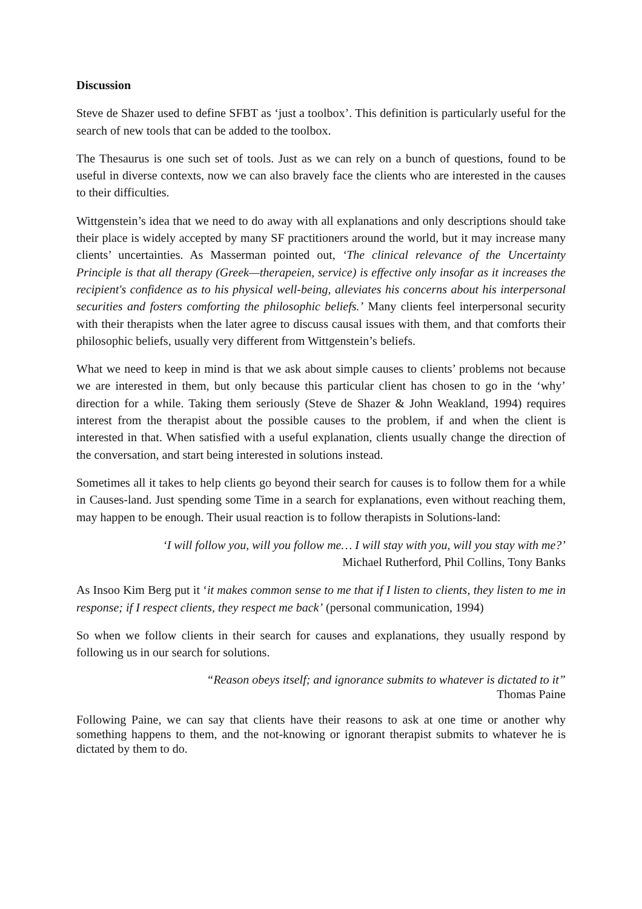Discussion
Steve de Shazer used to define SFBT as ‘just a toolbox’. This definition is particularly useful for the search of new tools that can be added to the toolbox.
The Thesaurus is one such set of tools. Just as we can rely on a bunch of questions, found to be useful in diverse contexts, now we can also bravely face the clients who are interested in the causes to their difficulties.
Wittgenstein’s idea that we need to do away with all explanations and only descriptions should take their place is widely accepted by many SF practitioners around the world, but it may increase many clients’ uncertainties. As Masserman pointed out, ‘The clinical relevance of the Uncertainty Principle is that all therapy (Greek—therapeien, service) is effective only insofar as it increases the recipient's confidence as to his physical well-being, alleviates his concerns about his interpersonal securities and fosters comforting the philosophic beliefs.’ Many clients feel interpersonal security with their therapists when the later agree to discuss causal issues with them, and that comforts their philosophic beliefs, usually very different from Wittgenstein’s beliefs.
What we need to keep in mind is that we ask about simple causes to clients’ problems not because we are interested in them, but only because this particular client has chosen to go in the ‘why’ direction for a while. Taking them seriously (Steve de Shazer & John Weakland, 1994) requires interest from the therapist about the possible causes to the problem, if and when the client is interested in that. When satisfied with a useful explanation, clients usually change the direction of the conversation, and start being interested in solutions instead.
Sometimes all it takes to help clients go beyond their search for causes is to follow them for a while in Causes-land. Just spending some Time in a search for explanations, even without reaching them, may happen to be enough. Their usual reaction is to follow therapists in Solutions-land:
‘I will follow you, will you follow me… I will stay with you, will you stay with me?’
Michael Rutherford, Phil Collins, Tony Banks
As Insoo Kim Berg put it ‘it makes common sense to me that if I listen to clients, they listen to me in response; if I respect clients, they respect me back’ (personal communication, 1994)
So when we follow clients in their search for causes and explanations, they usually respond by following us in our search for solutions.
“Reason obeys itself; and ignorance submits to whatever is dictated to it”
Thomas Paine
Following Paine, we can say that clients have their reasons to ask at one time or another why something happens to them, and the not-knowing or ignorant therapist submits to whatever he is dictated by them to do.